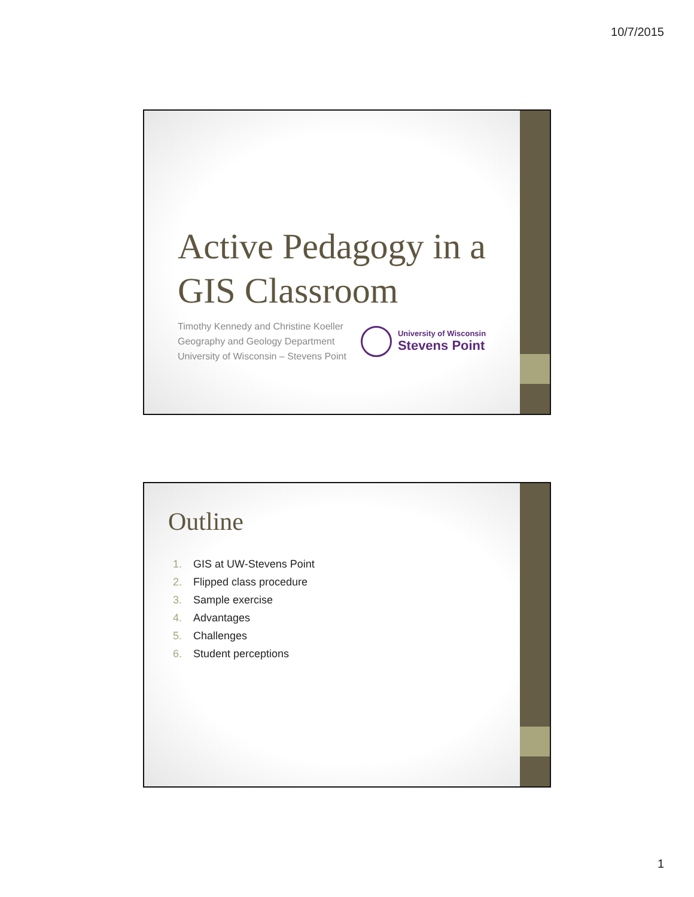10/7/2015
Active Pedagogy in a
GIS Classroom
Timothy Kennedy and Christine Koeller
Geography and Geology Department
University of Wisconsin – Stevens Point
University of Wisconsin
Stevens Point
Outline
1. GIS at UW-Stevens Point
2. Flipped class procedure
3. Sample exercise
4. Advantages
5. Challenges
6. Student perceptions
1